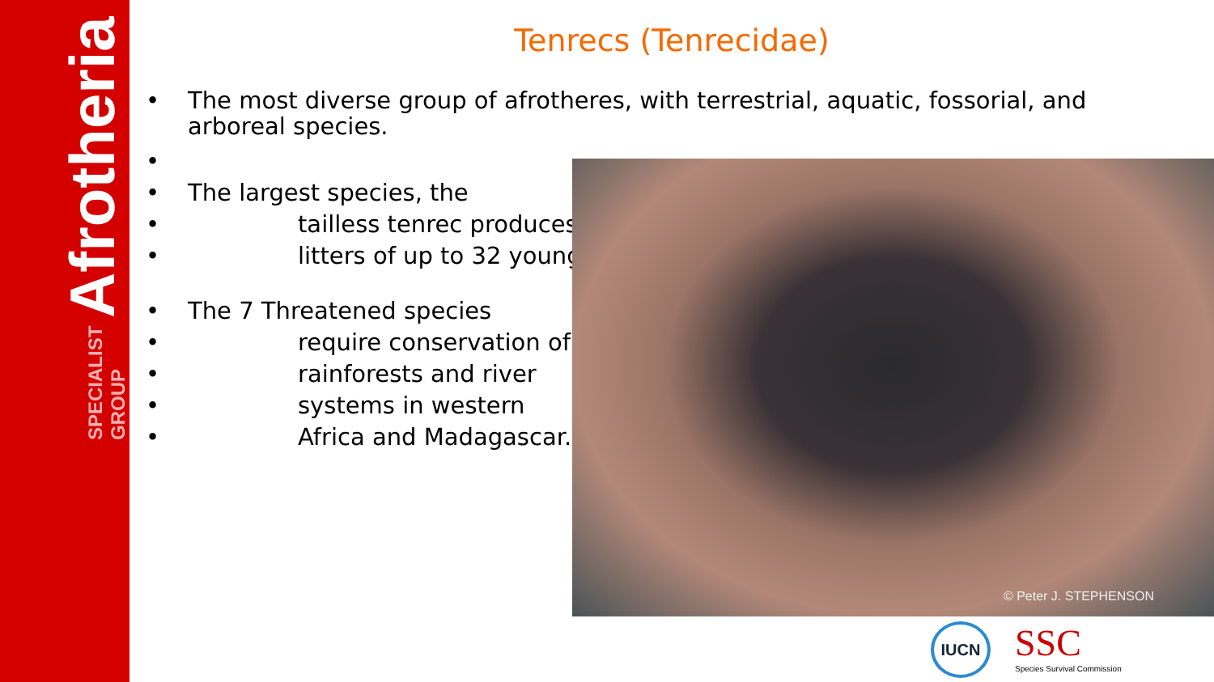Afrotheria SPECIALIST GROUP
Tenrecs (Tenrecidae)
• The most diverse group of afrotheres, with terrestrial, aquatic, fossorial, and arboreal species.
• • The largest species, the
• tailless tenrec produces
• litters of up to 32 young.
• The 7 Threatened species
• require conservation of
• rainforests and river
• systems in western
• Africa and Madagascar.
© Peter J. STEPHENSON
IUCN SSC Species Survival Commission